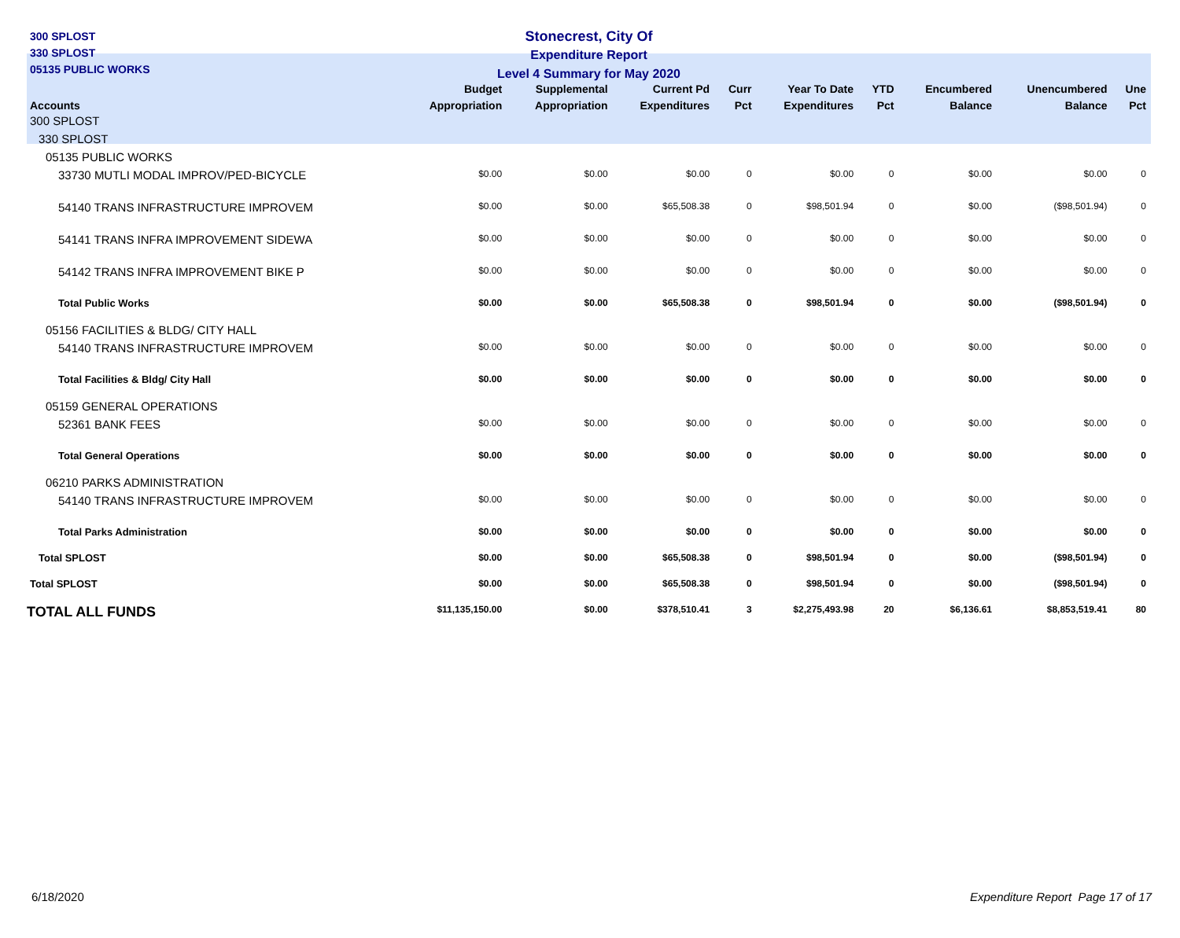300 SPLOST
330 SPLOST
05135 PUBLIC WORKS
Stonecrest, City Of
Expenditure Report
Level 4 Summary for May 2020
| Accounts | Budget Appropriation | Supplemental Appropriation | Current Pd Expenditures | Curr Pct | Year To Date Expenditures | YTD Pct | Encumbered Balance | Unencumbered Balance | Une Pct |
| --- | --- | --- | --- | --- | --- | --- | --- | --- | --- |
| 300 SPLOST | | | | | | | | | |
| 330 SPLOST | | | | | | | | | |
| 05135 PUBLIC WORKS | | | | | | | | | |
| 33730 MUTLI MODAL IMPROV/PED-BICYCLE | $0.00 | $0.00 | $0.00 | 0 | $0.00 | 0 | $0.00 | $0.00 | 0 |
| 54140 TRANS INFRASTRUCTURE IMPROVEM | $0.00 | $0.00 | $65,508.38 | 0 | $98,501.94 | 0 | $0.00 | ($98,501.94) | 0 |
| 54141 TRANS INFRA IMPROVEMENT SIDEWA | $0.00 | $0.00 | $0.00 | 0 | $0.00 | 0 | $0.00 | $0.00 | 0 |
| 54142 TRANS INFRA IMPROVEMENT BIKE P | $0.00 | $0.00 | $0.00 | 0 | $0.00 | 0 | $0.00 | $0.00 | 0 |
| Total Public Works | $0.00 | $0.00 | $65,508.38 | 0 | $98,501.94 | 0 | $0.00 | ($98,501.94) | 0 |
| 05156 FACILITIES & BLDG/ CITY HALL | | | | | | | | | |
| 54140 TRANS INFRASTRUCTURE IMPROVEM | $0.00 | $0.00 | $0.00 | 0 | $0.00 | 0 | $0.00 | $0.00 | 0 |
| Total Facilities & Bldg/ City Hall | $0.00 | $0.00 | $0.00 | 0 | $0.00 | 0 | $0.00 | $0.00 | 0 |
| 05159 GENERAL OPERATIONS | | | | | | | | | |
| 52361 BANK FEES | $0.00 | $0.00 | $0.00 | 0 | $0.00 | 0 | $0.00 | $0.00 | 0 |
| Total General Operations | $0.00 | $0.00 | $0.00 | 0 | $0.00 | 0 | $0.00 | $0.00 | 0 |
| 06210 PARKS ADMINISTRATION | | | | | | | | | |
| 54140 TRANS INFRASTRUCTURE IMPROVEM | $0.00 | $0.00 | $0.00 | 0 | $0.00 | 0 | $0.00 | $0.00 | 0 |
| Total Parks Administration | $0.00 | $0.00 | $0.00 | 0 | $0.00 | 0 | $0.00 | $0.00 | 0 |
| Total SPLOST | $0.00 | $0.00 | $65,508.38 | 0 | $98,501.94 | 0 | $0.00 | ($98,501.94) | 0 |
| Total SPLOST | $0.00 | $0.00 | $65,508.38 | 0 | $98,501.94 | 0 | $0.00 | ($98,501.94) | 0 |
| TOTAL ALL FUNDS | $11,135,150.00 | $0.00 | $378,510.41 | 3 | $2,275,493.98 | 20 | $6,136.61 | $8,853,519.41 | 80 |
6/18/2020 Expenditure Report Page 17 of 17